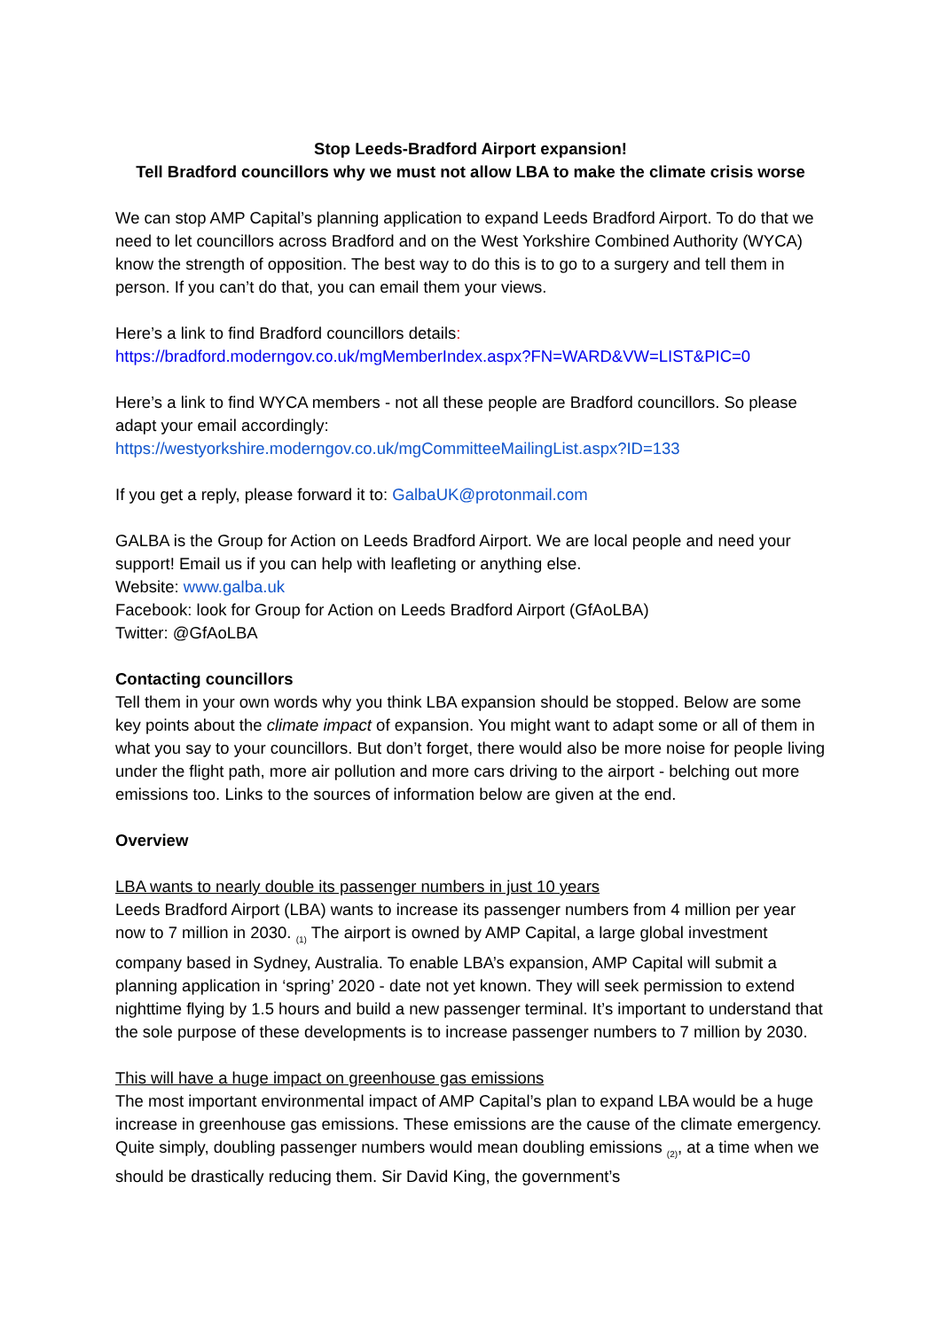Stop Leeds-Bradford Airport expansion!
Tell Bradford councillors why we must not allow LBA to make the climate crisis worse
We can stop AMP Capital’s planning application to expand Leeds Bradford Airport. To do that we need to let councillors across Bradford and on the West Yorkshire Combined Authority (WYCA) know the strength of opposition. The best way to do this is to go to a surgery and tell them in person. If you can’t do that, you can email them your views.
Here’s a link to find Bradford councillors details:
https://bradford.moderngov.co.uk/mgMemberIndex.aspx?FN=WARD&VW=LIST&PIC=0
Here’s a link to find WYCA members - not all these people are Bradford councillors. So please adapt your email accordingly:
https://westyorkshire.moderngov.co.uk/mgCommitteeMailingList.aspx?ID=133
If you get a reply, please forward it to: GalbaUK@protonmail.com
GALBA is the Group for Action on Leeds Bradford Airport. We are local people and need your support! Email us if you can help with leafleting or anything else.
Website: www.galba.uk
Facebook: look for Group for Action on Leeds Bradford Airport (GfAoLBA)
Twitter: @GfAoLBA
Contacting councillors
Tell them in your own words why you think LBA expansion should be stopped. Below are some key points about the climate impact of expansion. You might want to adapt some or all of them in what you say to your councillors. But don’t forget, there would also be more noise for people living under the flight path, more air pollution and more cars driving to the airport - belching out more emissions too. Links to the sources of information below are given at the end.
Overview
LBA wants to nearly double its passenger numbers in just 10 years
Leeds Bradford Airport (LBA) wants to increase its passenger numbers from 4 million per year now to 7 million in 2030. <sub>(1)</sub> The airport is owned by AMP Capital, a large global investment company based in Sydney, Australia. To enable LBA’s expansion, AMP Capital will submit a planning application in ‘spring’ 2020 - date not yet known. They will seek permission to extend nighttime flying by 1.5 hours and build a new passenger terminal. It’s important to understand that the sole purpose of these developments is to increase passenger numbers to 7 million by 2030.
This will have a huge impact on greenhouse gas emissions
The most important environmental impact of AMP Capital’s plan to expand LBA would be a huge increase in greenhouse gas emissions. These emissions are the cause of the climate emergency. Quite simply, doubling passenger numbers would mean doubling emissions <sub>(2)</sub>, at a time when we should be drastically reducing them. Sir David King, the government’s